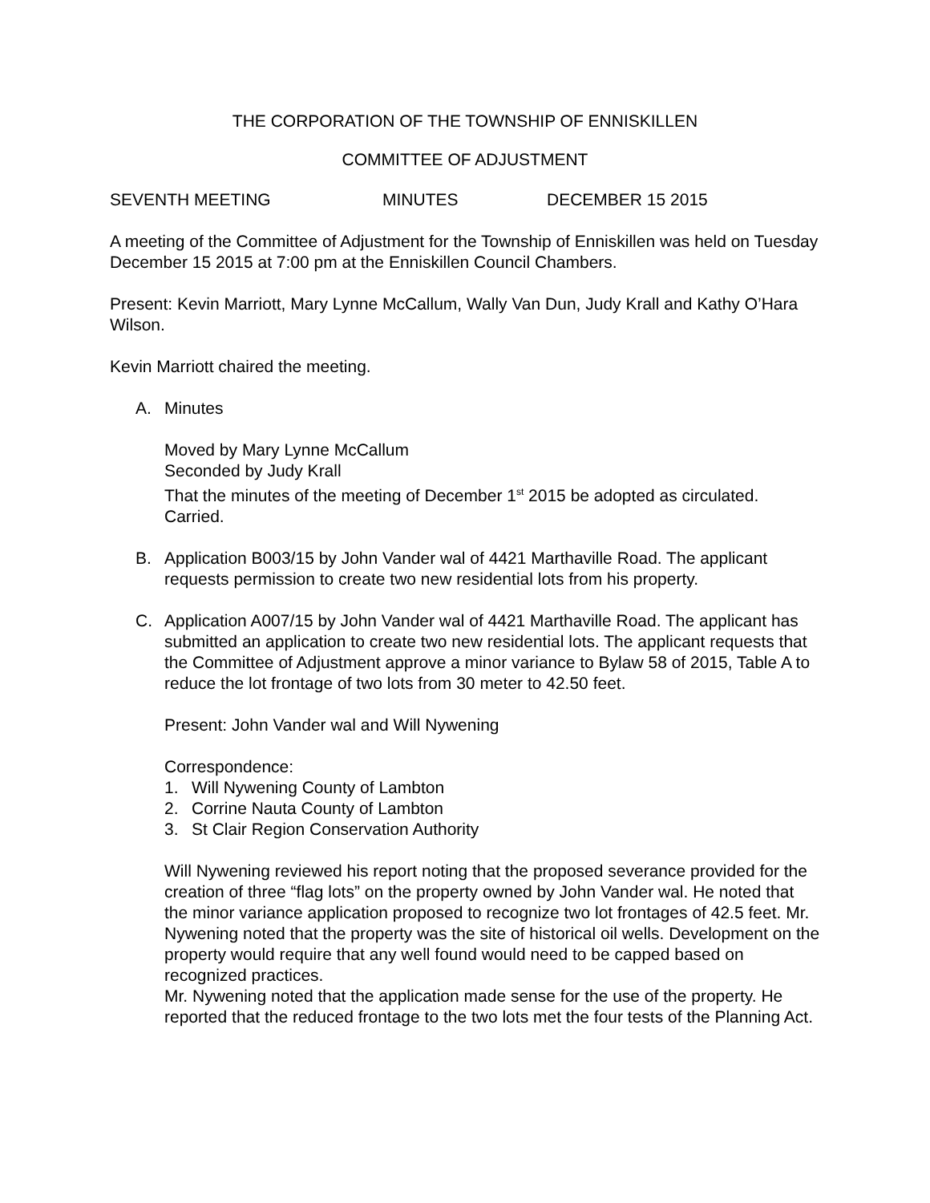THE CORPORATION OF THE TOWNSHIP OF ENNISKILLEN
COMMITTEE OF ADJUSTMENT
SEVENTH MEETING MINUTES DECEMBER 15 2015
A meeting of the Committee of Adjustment for the Township of Enniskillen was held on Tuesday December 15 2015 at 7:00 pm at the Enniskillen Council Chambers.
Present: Kevin Marriott, Mary Lynne McCallum, Wally Van Dun, Judy Krall and Kathy O’Hara Wilson.
Kevin Marriott chaired the meeting.
A. Minutes
Moved by Mary Lynne McCallum
Seconded by Judy Krall
That the minutes of the meeting of December 1<sup>st</sup> 2015 be adopted as circulated.
Carried.
B. Application B003/15 by John Vander wal of 4421 Marthaville Road. The applicant requests permission to create two new residential lots from his property.
C. Application A007/15 by John Vander wal of 4421 Marthaville Road. The applicant has submitted an application to create two new residential lots. The applicant requests that the Committee of Adjustment approve a minor variance to Bylaw 58 of 2015, Table A to reduce the lot frontage of two lots from 30 meter to 42.50 feet.
Present: John Vander wal and Will Nywening
Correspondence:
1. Will Nywening County of Lambton
2. Corrine Nauta County of Lambton
3. St Clair Region Conservation Authority
Will Nywening reviewed his report noting that the proposed severance provided for the creation of three “flag lots” on the property owned by John Vander wal. He noted that the minor variance application proposed to recognize two lot frontages of 42.5 feet. Mr. Nywening noted that the property was the site of historical oil wells. Development on the property would require that any well found would need to be capped based on recognized practices.
Mr. Nywening noted that the application made sense for the use of the property. He reported that the reduced frontage to the two lots met the four tests of the Planning Act.